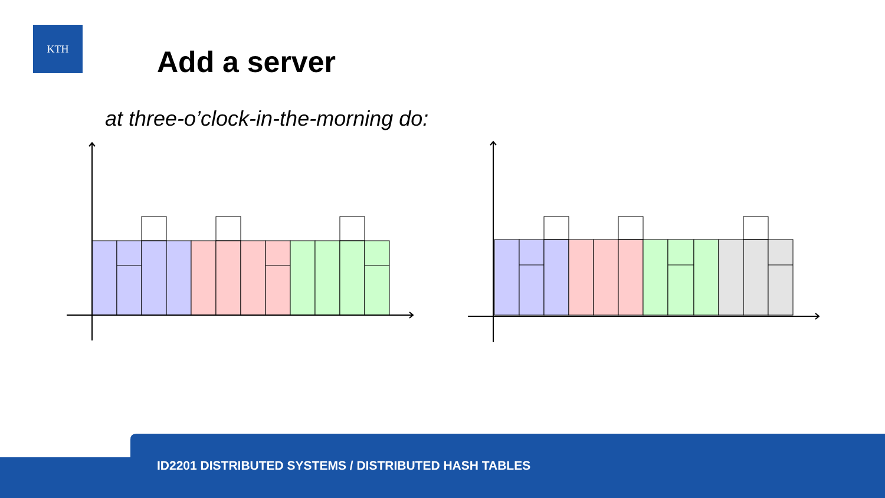KTH
Add a server
at three-o’clock-in-the-morning do:
ID2201 DISTRIBUTED SYSTEMS / DISTRIBUTED HASH TABLES